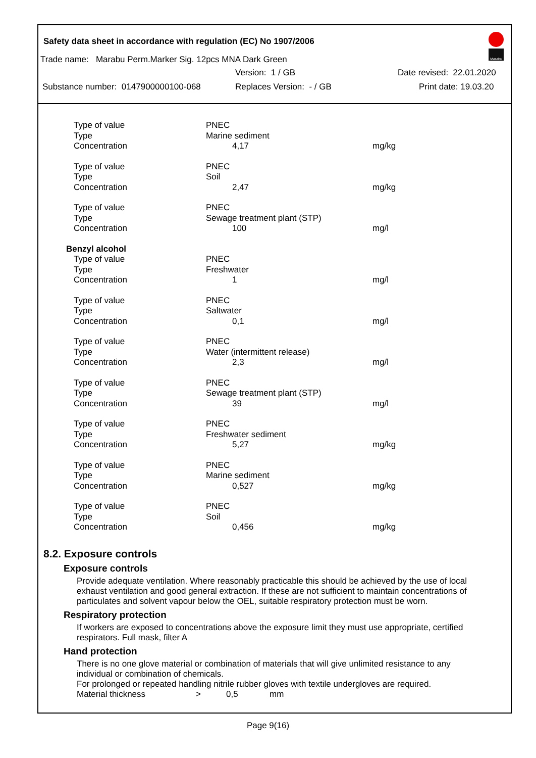Safety data sheet in accordance with regulation (EC) No 1907/2006
Marabu
Trade name: Marabu Perm.Marker Sig. 12pcs MNA Dark Green
Version: 1 / GB Date revised: 22.01.2020
Substance number: 0147900000100-068 Replaces Version: - / GB Print date: 19.03.20
| Type of value | PNEC | |
| Type | Marine sediment | |
| Concentration | 4,17 | mg/kg |
| Type of value | PNEC | |
| Type | Soil | |
| Concentration | 2,47 | mg/kg |
| Type of value | PNEC | |
| Type | Sewage treatment plant (STP) | |
| Concentration | 100 | mg/l |
| Benzyl alcohol | | |
| Type of value | PNEC | |
| Type | Freshwater | |
| Concentration | 1 | mg/l |
| Type of value | PNEC | |
| Type | Saltwater | |
| Concentration | 0,1 | mg/l |
| Type of value | PNEC | |
| Type | Water (intermittent release) | |
| Concentration | 2,3 | mg/l |
| Type of value | PNEC | |
| Type | Sewage treatment plant (STP) | |
| Concentration | 39 | mg/l |
| Type of value | PNEC | |
| Type | Freshwater sediment | |
| Concentration | 5,27 | mg/kg |
| Type of value | PNEC | |
| Type | Marine sediment | |
| Concentration | 0,527 | mg/kg |
| Type of value | PNEC | |
| Type | Soil | |
| Concentration | 0,456 | mg/kg |
8.2. Exposure controls
Exposure controls
Provide adequate ventilation. Where reasonably practicable this should be achieved by the use of local exhaust ventilation and good general extraction. If these are not sufficient to maintain concentrations of particulates and solvent vapour below the OEL, suitable respiratory protection must be worn.
Respiratory protection
If workers are exposed to concentrations above the exposure limit they must use appropriate, certified respirators. Full mask, filter A
Hand protection
There is no one glove material or combination of materials that will give unlimited resistance to any individual or combination of chemicals.
For prolonged or repeated handling nitrile rubber gloves with textile undergloves are required.
Material thickness > 0,5 mm
Page 9(16)